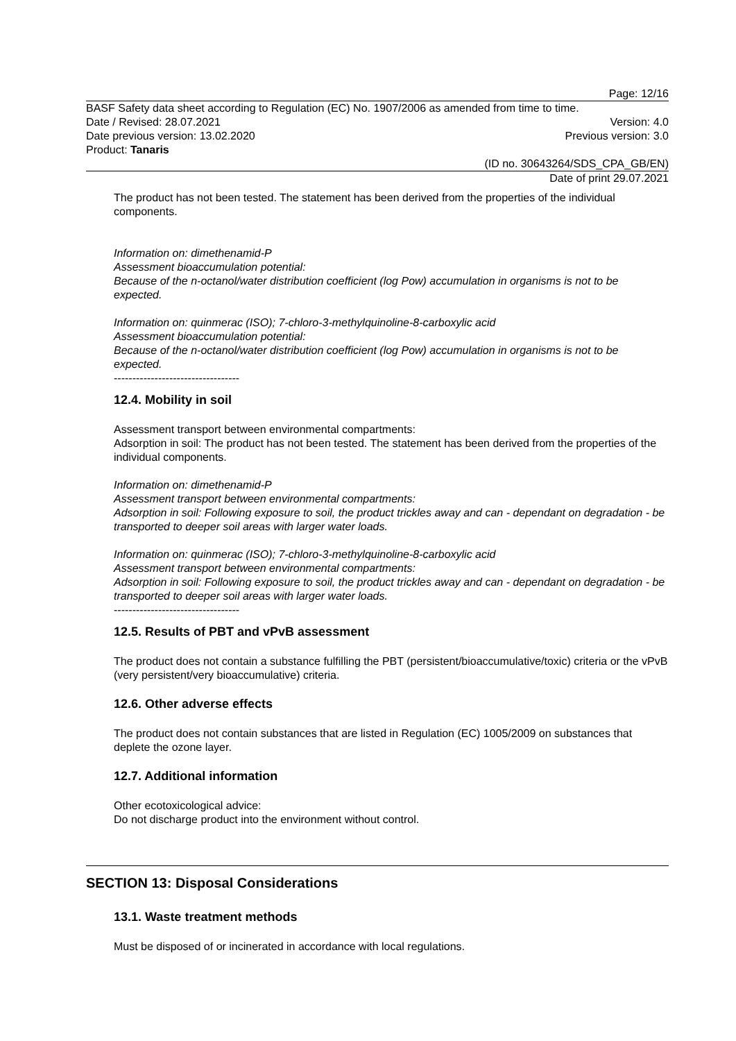Page: 12/16
BASF Safety data sheet according to Regulation (EC) No. 1907/2006 as amended from time to time.
Date / Revised: 28.07.2021 Version: 4.0
Date previous version: 13.02.2020 Previous version: 3.0
Product: Tanaris
(ID no. 30643264/SDS_CPA_GB/EN)
Date of print 29.07.2021
The product has not been tested. The statement has been derived from the properties of the individual components.
Information on: dimethenamid-P
Assessment bioaccumulation potential:
Because of the n-octanol/water distribution coefficient (log Pow) accumulation in organisms is not to be expected.
Information on: quinmerac (ISO); 7-chloro-3-methylquinoline-8-carboxylic acid
Assessment bioaccumulation potential:
Because of the n-octanol/water distribution coefficient (log Pow) accumulation in organisms is not to be expected.
----------------------------------
12.4. Mobility in soil
Assessment transport between environmental compartments:
Adsorption in soil: The product has not been tested. The statement has been derived from the properties of the individual components.
Information on: dimethenamid-P
Assessment transport between environmental compartments:
Adsorption in soil: Following exposure to soil, the product trickles away and can - dependant on degradation - be transported to deeper soil areas with larger water loads.
Information on: quinmerac (ISO); 7-chloro-3-methylquinoline-8-carboxylic acid
Assessment transport between environmental compartments:
Adsorption in soil: Following exposure to soil, the product trickles away and can - dependant on degradation - be transported to deeper soil areas with larger water loads.
----------------------------------
12.5. Results of PBT and vPvB assessment
The product does not contain a substance fulfilling the PBT (persistent/bioaccumulative/toxic) criteria or the vPvB (very persistent/very bioaccumulative) criteria.
12.6. Other adverse effects
The product does not contain substances that are listed in Regulation (EC) 1005/2009 on substances that deplete the ozone layer.
12.7. Additional information
Other ecotoxicological advice:
Do not discharge product into the environment without control.
SECTION 13: Disposal Considerations
13.1. Waste treatment methods
Must be disposed of or incinerated in accordance with local regulations.